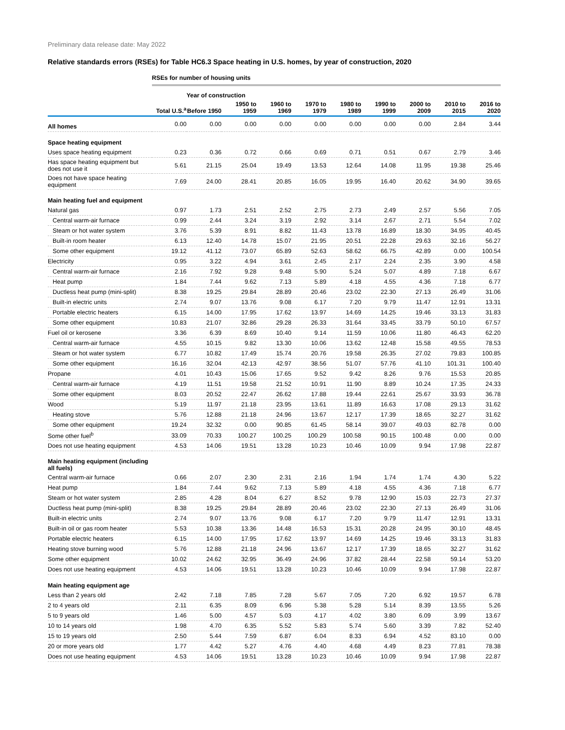Preliminary data release date: May 2022
Relative standards errors (RSEs) for Table HC6.3 Space heating in U.S. homes, by year of construction, 2020
| | RSEs for number of housing units | | | | | | | | | |
| | | Year of construction | | | | | | | | |
| | Total U.S.<sup>a</sup> | Before 1950 | 1950 to 1959 | 1960 to 1969 | 1970 to 1979 | 1980 to 1989 | 1990 to 1999 | 2000 to 2009 | 2010 to 2015 | 2016 to 2020 |
| All homes | 0.00 | 0.00 | 0.00 | 0.00 | 0.00 | 0.00 | 0.00 | 0.00 | 2.84 | 3.44 |
| Space heating equipment | | | | | | | | | | |
| Uses space heating equipment | 0.23 | 0.36 | 0.72 | 0.66 | 0.69 | 0.71 | 0.51 | 0.67 | 2.79 | 3.46 |
| Has space heating equipment but does not use it | 5.61 | 21.15 | 25.04 | 19.49 | 13.53 | 12.64 | 14.08 | 11.95 | 19.38 | 25.46 |
| Does not have space heating equipment | 7.69 | 24.00 | 28.41 | 20.85 | 16.05 | 19.95 | 16.40 | 20.62 | 34.90 | 39.65 |
| Main heating fuel and equipment | | | | | | | | | | |
| Natural gas | 0.97 | 1.73 | 2.51 | 2.52 | 2.75 | 2.73 | 2.49 | 2.57 | 5.56 | 7.05 |
| Central warm-air furnace | 0.99 | 2.44 | 3.24 | 3.19 | 2.92 | 3.14 | 2.67 | 2.71 | 5.54 | 7.02 |
| Steam or hot water system | 3.76 | 5.39 | 8.91 | 8.82 | 11.43 | 13.78 | 16.89 | 18.30 | 34.95 | 40.45 |
| Built-in room heater | 6.13 | 12.40 | 14.78 | 15.07 | 21.95 | 20.51 | 22.28 | 29.63 | 32.16 | 56.27 |
| Some other equipment | 19.12 | 41.12 | 73.07 | 65.89 | 52.63 | 58.62 | 66.75 | 42.89 | 0.00 | 100.54 |
| Electricity | 0.95 | 3.22 | 4.94 | 3.61 | 2.45 | 2.17 | 2.24 | 2.35 | 3.90 | 4.58 |
| Central warm-air furnace | 2.16 | 7.92 | 9.28 | 9.48 | 5.90 | 5.24 | 5.07 | 4.89 | 7.18 | 6.67 |
| Heat pump | 1.84 | 7.44 | 9.62 | 7.13 | 5.89 | 4.18 | 4.55 | 4.36 | 7.18 | 6.77 |
| Ductless heat pump (mini-split) | 8.38 | 19.25 | 29.84 | 28.89 | 20.46 | 23.02 | 22.30 | 27.13 | 26.49 | 31.06 |
| Built-in electric units | 2.74 | 9.07 | 13.76 | 9.08 | 6.17 | 7.20 | 9.79 | 11.47 | 12.91 | 13.31 |
| Portable electric heaters | 6.15 | 14.00 | 17.95 | 17.62 | 13.97 | 14.69 | 14.25 | 19.46 | 33.13 | 31.83 |
| Some other equipment | 10.83 | 21.07 | 32.86 | 29.28 | 26.33 | 31.64 | 33.45 | 33.79 | 50.10 | 67.57 |
| Fuel oil or kerosene | 3.36 | 6.39 | 8.69 | 10.40 | 9.14 | 11.59 | 10.06 | 11.80 | 46.43 | 62.20 |
| Central warm-air furnace | 4.55 | 10.15 | 9.82 | 13.30 | 10.06 | 13.62 | 12.48 | 15.58 | 49.55 | 78.53 |
| Steam or hot water system | 6.77 | 10.82 | 17.49 | 15.74 | 20.76 | 19.58 | 26.35 | 27.02 | 79.83 | 100.85 |
| Some other equipment | 16.16 | 32.04 | 42.13 | 42.97 | 38.56 | 51.07 | 57.76 | 41.10 | 101.31 | 100.40 |
| Propane | 4.01 | 10.43 | 15.06 | 17.65 | 9.52 | 9.42 | 8.26 | 9.76 | 15.53 | 20.85 |
| Central warm-air furnace | 4.19 | 11.51 | 19.58 | 21.52 | 10.91 | 11.90 | 8.89 | 10.24 | 17.35 | 24.33 |
| Some other equipment | 8.03 | 20.52 | 22.47 | 26.62 | 17.88 | 19.44 | 22.61 | 25.67 | 33.93 | 36.78 |
| Wood | 5.19 | 11.97 | 21.18 | 23.95 | 13.61 | 11.89 | 16.63 | 17.08 | 29.13 | 31.62 |
| Heating stove | 5.76 | 12.88 | 21.18 | 24.96 | 13.67 | 12.17 | 17.39 | 18.65 | 32.27 | 31.62 |
| Some other equipment | 19.24 | 32.32 | 0.00 | 90.85 | 61.45 | 58.14 | 39.07 | 49.03 | 82.78 | 0.00 |
| Some other fuel<sup>b</sup> | 33.09 | 70.33 | 100.27 | 100.25 | 100.29 | 100.58 | 90.15 | 100.48 | 0.00 | 0.00 |
| Does not use heating equipment | 4.53 | 14.06 | 19.51 | 13.28 | 10.23 | 10.46 | 10.09 | 9.94 | 17.98 | 22.87 |
| Main heating equipment (including all fuels) | | | | | | | | | | |
| Central warm-air furnace | 0.66 | 2.07 | 2.30 | 2.31 | 2.16 | 1.94 | 1.74 | 1.74 | 4.30 | 5.22 |
| Heat pump | 1.84 | 7.44 | 9.62 | 7.13 | 5.89 | 4.18 | 4.55 | 4.36 | 7.18 | 6.77 |
| Steam or hot water system | 2.85 | 4.28 | 8.04 | 6.27 | 8.52 | 9.78 | 12.90 | 15.03 | 22.73 | 27.37 |
| Ductless heat pump (mini-split) | 8.38 | 19.25 | 29.84 | 28.89 | 20.46 | 23.02 | 22.30 | 27.13 | 26.49 | 31.06 |
| Built-in electric units | 2.74 | 9.07 | 13.76 | 9.08 | 6.17 | 7.20 | 9.79 | 11.47 | 12.91 | 13.31 |
| Built-in oil or gas room heater | 5.53 | 10.38 | 13.36 | 14.48 | 16.53 | 15.31 | 20.28 | 24.95 | 30.10 | 48.45 |
| Portable electric heaters | 6.15 | 14.00 | 17.95 | 17.62 | 13.97 | 14.69 | 14.25 | 19.46 | 33.13 | 31.83 |
| Heating stove burning wood | 5.76 | 12.88 | 21.18 | 24.96 | 13.67 | 12.17 | 17.39 | 18.65 | 32.27 | 31.62 |
| Some other equipment | 10.02 | 24.62 | 32.95 | 36.49 | 24.96 | 37.82 | 28.44 | 22.58 | 59.14 | 53.20 |
| Does not use heating equipment | 4.53 | 14.06 | 19.51 | 13.28 | 10.23 | 10.46 | 10.09 | 9.94 | 17.98 | 22.87 |
| Main heating equipment age | | | | | | | | | | |
| Less than 2 years old | 2.42 | 7.18 | 7.85 | 7.28 | 5.67 | 7.05 | 7.20 | 6.92 | 19.57 | 6.78 |
| 2 to 4 years old | 2.11 | 6.35 | 8.09 | 6.96 | 5.38 | 5.28 | 5.14 | 8.39 | 13.55 | 5.26 |
| 5 to 9 years old | 1.46 | 5.00 | 4.57 | 5.03 | 4.17 | 4.02 | 3.80 | 6.09 | 3.99 | 13.67 |
| 10 to 14 years old | 1.98 | 4.70 | 6.35 | 5.52 | 5.83 | 5.74 | 5.60 | 3.39 | 7.82 | 52.40 |
| 15 to 19 years old | 2.50 | 5.44 | 7.59 | 6.87 | 6.04 | 8.33 | 6.94 | 4.52 | 83.10 | 0.00 |
| 20 or more years old | 1.77 | 4.42 | 5.27 | 4.76 | 4.40 | 4.68 | 4.49 | 8.23 | 77.81 | 78.38 |
| Does not use heating equipment | 4.53 | 14.06 | 19.51 | 13.28 | 10.23 | 10.46 | 10.09 | 9.94 | 17.98 | 22.87 |